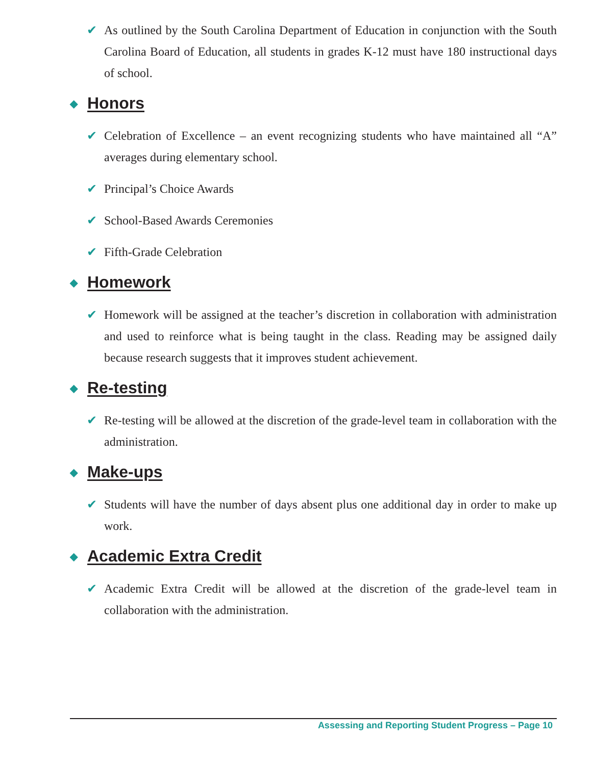✔ As outlined by the South Carolina Department of Education in conjunction with the South Carolina Board of Education, all students in grades K-12 must have 180 instructional days of school.
◆ Honors
✔ Celebration of Excellence – an event recognizing students who have maintained all “A” averages during elementary school.
✔ Principal’s Choice Awards
✔ School-Based Awards Ceremonies
✔ Fifth-Grade Celebration
◆ Homework
✔ Homework will be assigned at the teacher’s discretion in collaboration with administration and used to reinforce what is being taught in the class. Reading may be assigned daily because research suggests that it improves student achievement.
◆ Re-testing
✔ Re-testing will be allowed at the discretion of the grade-level team in collaboration with the administration.
◆ Make-ups
✔ Students will have the number of days absent plus one additional day in order to make up work.
◆ Academic Extra Credit
✔ Academic Extra Credit will be allowed at the discretion of the grade-level team in collaboration with the administration.
Assessing and Reporting Student Progress – Page 10